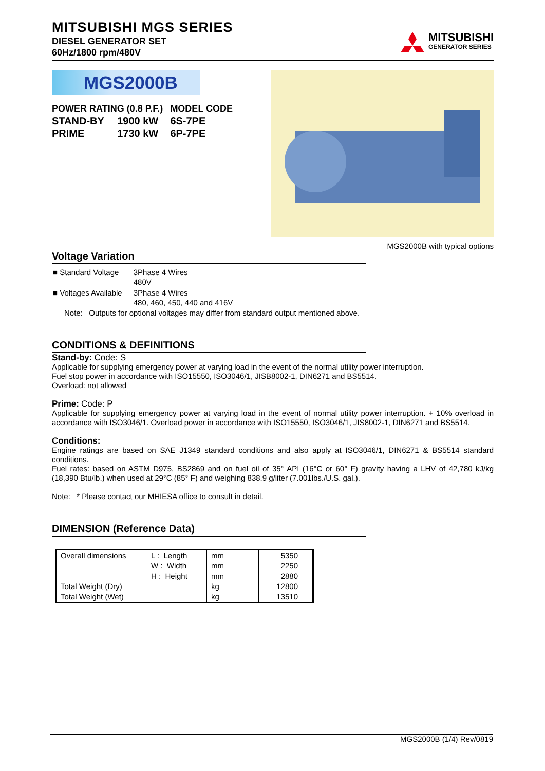MITSUBISHI MGS SERIES
DIESEL GENERATOR SET
60Hz/1800 rpm/480V
MITSUBISHI
GENERATOR SERIES
MGS2000B
| POWER RATING (0.8 P.F.) | | MODEL CODE |
| STAND-BY | 1900 kW | 6S-7PE |
| PRIME | 1730 kW | 6P-7PE |
MGS2000B with typical options
Voltage Variation
| ■ Standard Voltage | 3Phase 4 Wires 480V |
| ■ Voltages Available | 3Phase 4 Wires 480, 460, 450, 440 and 416V |
Note: Outputs for optional voltages may differ from standard output mentioned above.
CONDITIONS & DEFINITIONS
Stand-by: Code: S
Applicable for supplying emergency power at varying load in the event of the normal utility power interruption.
Fuel stop power in accordance with ISO15550, ISO3046/1, JISB8002-1, DIN6271 and BS5514.
Overload: not allowed
Prime: Code: P
Applicable for supplying emergency power at varying load in the event of normal utility power interruption. + 10% overload in accordance with ISO3046/1. Overload power in accordance with ISO15550, ISO3046/1, JIS8002-1, DIN6271 and BS5514.
Conditions:
Engine ratings are based on SAE J1349 standard conditions and also apply at ISO3046/1, DIN6271 & BS5514 standard conditions.
Fuel rates: based on ASTM D975, BS2869 and on fuel oil of 35° API (16°C or 60° F) gravity having a LHV of 42,780 kJ/kg (18,390 Btu/lb.) when used at 29°C (85° F) and weighing 838.9 g/liter (7.001lbs./U.S. gal.).
Note: * Please contact our MHIESA office to consult in detail.
DIMENSION (Reference Data)
| Overall dimensions | L : Length | mm | 5350 |
| | W : Width | mm | 2250 |
| | H : Height | mm | 2880 |
| Total Weight (Dry) | | kg | 12800 |
| Total Weight (Wet) | | kg | 13510 |
MGS2000B (1/4) Rev/0819